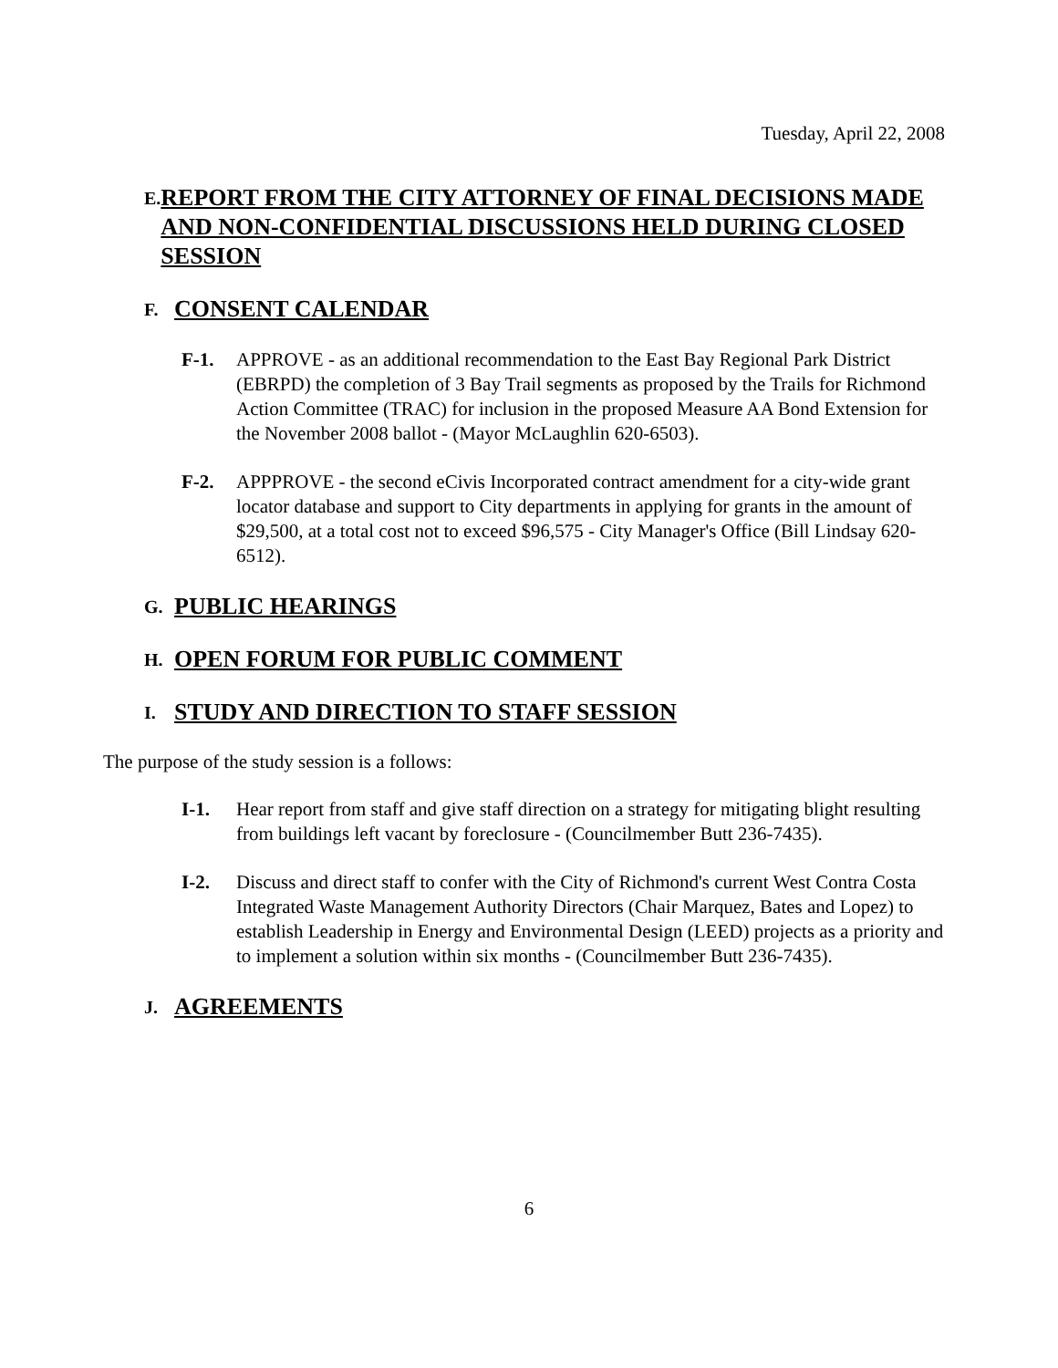Tuesday, April 22, 2008
E.
REPORT FROM THE CITY ATTORNEY OF FINAL DECISIONS MADE AND NON-CONFIDENTIAL DISCUSSIONS HELD DURING CLOSED SESSION
F.
CONSENT CALENDAR
F-1. APPROVE - as an additional recommendation to the East Bay Regional Park District (EBRPD) the completion of 3 Bay Trail segments as proposed by the Trails for Richmond Action Committee (TRAC) for inclusion in the proposed Measure AA Bond Extension for the November 2008 ballot - (Mayor McLaughlin 620-6503).
F-2. APPPROVE - the second eCivis Incorporated contract amendment for a city-wide grant locator database and support to City departments in applying for grants in the amount of $29,500, at a total cost not to exceed $96,575 - City Manager's Office (Bill Lindsay 620-6512).
G.
PUBLIC HEARINGS
H.
OPEN FORUM FOR PUBLIC COMMENT
I.
STUDY AND DIRECTION TO STAFF SESSION
The purpose of the study session is a follows:
I-1. Hear report from staff and give staff direction on a strategy for mitigating blight resulting from buildings left vacant by foreclosure - (Councilmember Butt 236-7435).
I-2. Discuss and direct staff to confer with the City of Richmond's current West Contra Costa Integrated Waste Management Authority Directors (Chair Marquez, Bates and Lopez) to establish Leadership in Energy and Environmental Design (LEED) projects as a priority and to implement a solution within six months - (Councilmember Butt 236-7435).
J.
AGREEMENTS
6